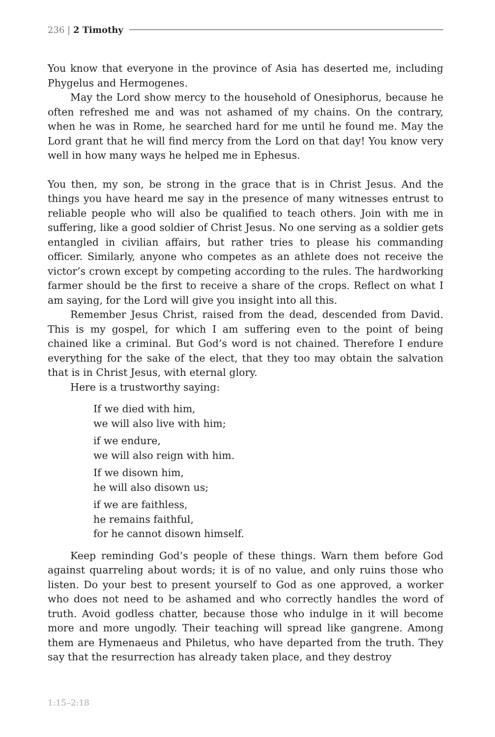236 | 2 Timothy
You know that everyone in the province of Asia has deserted me, including Phygelus and Hermogenes.
May the Lord show mercy to the household of Onesiphorus, because he often refreshed me and was not ashamed of my chains. On the contrary, when he was in Rome, he searched hard for me until he found me. May the Lord grant that he will find mercy from the Lord on that day! You know very well in how many ways he helped me in Ephesus.
You then, my son, be strong in the grace that is in Christ Jesus. And the things you have heard me say in the presence of many witnesses entrust to reliable people who will also be qualified to teach others. Join with me in suffering, like a good soldier of Christ Jesus. No one serving as a soldier gets entangled in civilian affairs, but rather tries to please his commanding officer. Similarly, anyone who competes as an athlete does not receive the victor’s crown except by competing according to the rules. The hardworking farmer should be the first to receive a share of the crops. Reflect on what I am saying, for the Lord will give you insight into all this.
Remember Jesus Christ, raised from the dead, descended from David. This is my gospel, for which I am suffering even to the point of being chained like a criminal. But God’s word is not chained. Therefore I endure everything for the sake of the elect, that they too may obtain the salvation that is in Christ Jesus, with eternal glory.
Here is a trustworthy saying:
If we died with him,
we will also live with him;
if we endure,
we will also reign with him.
If we disown him,
he will also disown us;
if we are faithless,
he remains faithful,
for he cannot disown himself.
Keep reminding God’s people of these things. Warn them before God against quarreling about words; it is of no value, and only ruins those who listen. Do your best to present yourself to God as one approved, a worker who does not need to be ashamed and who correctly handles the word of truth. Avoid godless chatter, because those who indulge in it will become more and more ungodly. Their teaching will spread like gangrene. Among them are Hymenaeus and Philetus, who have departed from the truth. They say that the resurrection has already taken place, and they destroy
1:15–2:18